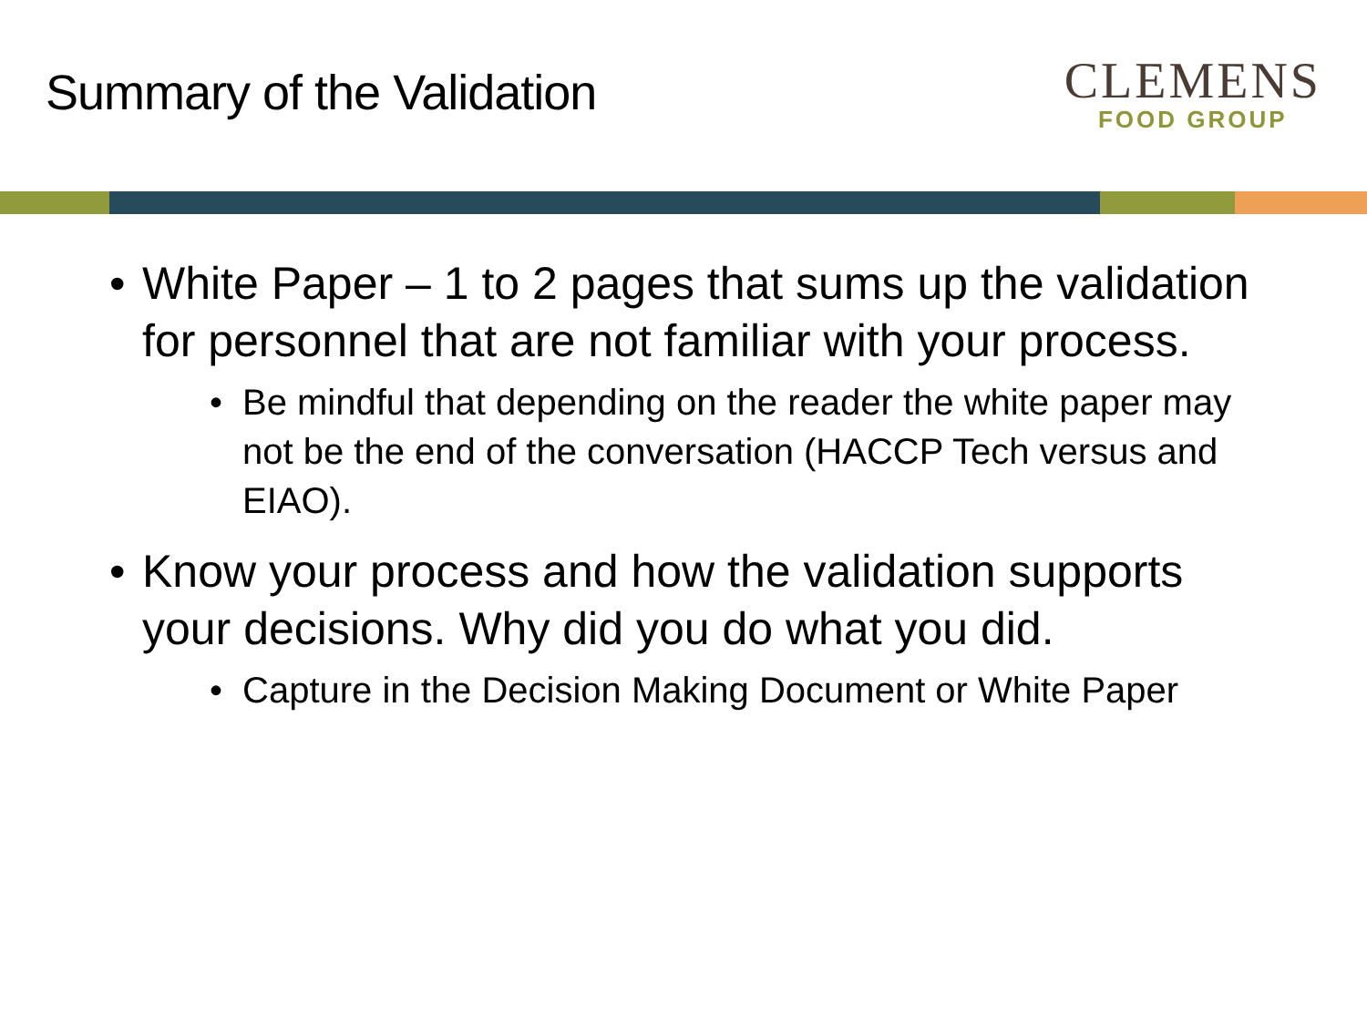Summary of the Validation
CLEMENS
FOOD GROUP
• White Paper – 1 to 2 pages that sums up the validation for personnel that are not familiar with your process.
• Be mindful that depending on the reader the white paper may not be the end of the conversation (HACCP Tech versus and EIAO).
• Know your process and how the validation supports your decisions. Why did you do what you did.
• Capture in the Decision Making Document or White Paper